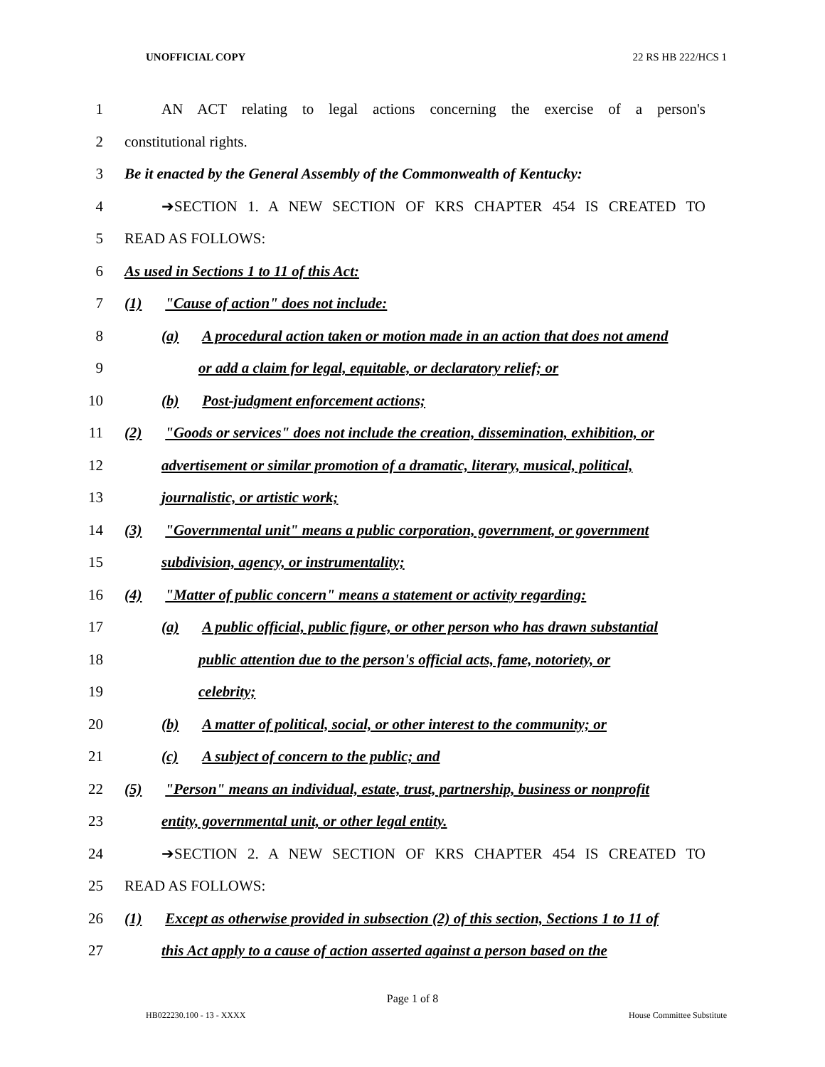UNOFFICIAL COPY 22 RS HB 222/HCS 1
1 AN ACT relating to legal actions concerning the exercise of a person's
2 constitutional rights.
3 Be it enacted by the General Assembly of the Commonwealth of Kentucky:
4 ➔SECTION 1. A NEW SECTION OF KRS CHAPTER 454 IS CREATED TO
5 READ AS FOLLOWS:
6 As used in Sections 1 to 11 of this Act:
7 (1) "Cause of action" does not include:
8 (a) A procedural action taken or motion made in an action that does not amend
9 or add a claim for legal, equitable, or declaratory relief; or
10 (b) Post-judgment enforcement actions;
11 (2) "Goods or services" does not include the creation, dissemination, exhibition, or
12 advertisement or similar promotion of a dramatic, literary, musical, political,
13 journalistic, or artistic work;
14 (3) "Governmental unit" means a public corporation, government, or government
15 subdivision, agency, or instrumentality;
16 (4) "Matter of public concern" means a statement or activity regarding:
17 (a) A public official, public figure, or other person who has drawn substantial
18 public attention due to the person's official acts, fame, notoriety, or
19 celebrity;
20 (b) A matter of political, social, or other interest to the community; or
21 (c) A subject of concern to the public; and
22 (5) "Person" means an individual, estate, trust, partnership, business or nonprofit
23 entity, governmental unit, or other legal entity.
24 ➔SECTION 2. A NEW SECTION OF KRS CHAPTER 454 IS CREATED TO
25 READ AS FOLLOWS:
26 (1) Except as otherwise provided in subsection (2) of this section, Sections 1 to 11 of
27 this Act apply to a cause of action asserted against a person based on the
Page 1 of 8
HB022230.100 - 13 - XXXX House Committee Substitute